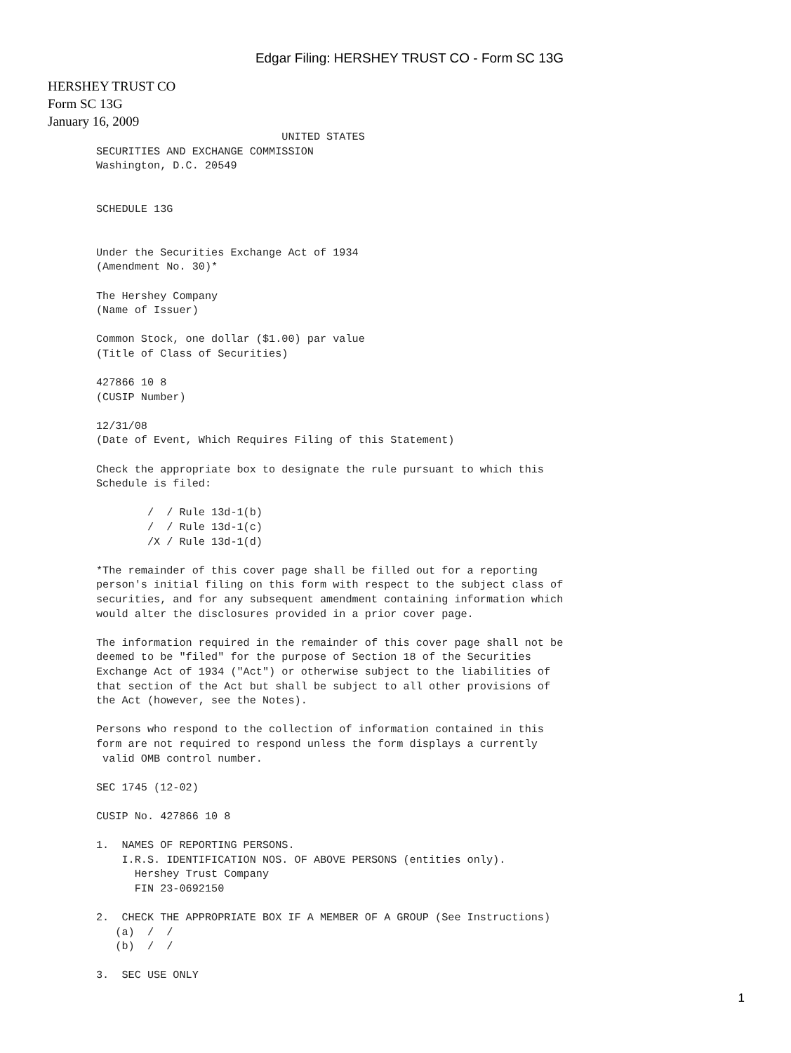Edgar Filing: HERSHEY TRUST CO - Form SC 13G
HERSHEY TRUST CO
Form SC 13G
January 16, 2009
                             UNITED STATES
SECURITIES AND EXCHANGE COMMISSION
Washington, D.C. 20549


SCHEDULE 13G


Under the Securities Exchange Act of 1934
(Amendment No. 30)*

The Hershey Company
(Name of Issuer)

Common Stock, one dollar ($1.00) par value
(Title of Class of Securities)

427866 10 8
(CUSIP Number)

12/31/08
(Date of Event, Which Requires Filing of this Statement)

Check the appropriate box to designate the rule pursuant to which this
Schedule is filed:

        /  / Rule 13d-1(b)
        /  / Rule 13d-1(c)
        /X / Rule 13d-1(d)

*The remainder of this cover page shall be filled out for a reporting
person's initial filing on this form with respect to the subject class of
securities, and for any subsequent amendment containing information which
would alter the disclosures provided in a prior cover page.

The information required in the remainder of this cover page shall not be
deemed to be "filed" for the purpose of Section 18 of the Securities
Exchange Act of 1934 ("Act") or otherwise subject to the liabilities of
that section of the Act but shall be subject to all other provisions of
the Act (however, see the Notes).

Persons who respond to the collection of information contained in this
form are not required to respond unless the form displays a currently
 valid OMB control number.

SEC 1745 (12-02)

CUSIP No. 427866 10 8

1.  NAMES OF REPORTING PERSONS.
    I.R.S. IDENTIFICATION NOS. OF ABOVE PERSONS (entities only).
      Hershey Trust Company
      FIN 23-0692150

2.  CHECK THE APPROPRIATE BOX IF A MEMBER OF A GROUP (See Instructions)
   (a)  /  /
   (b)  /  /

3.  SEC USE ONLY
1